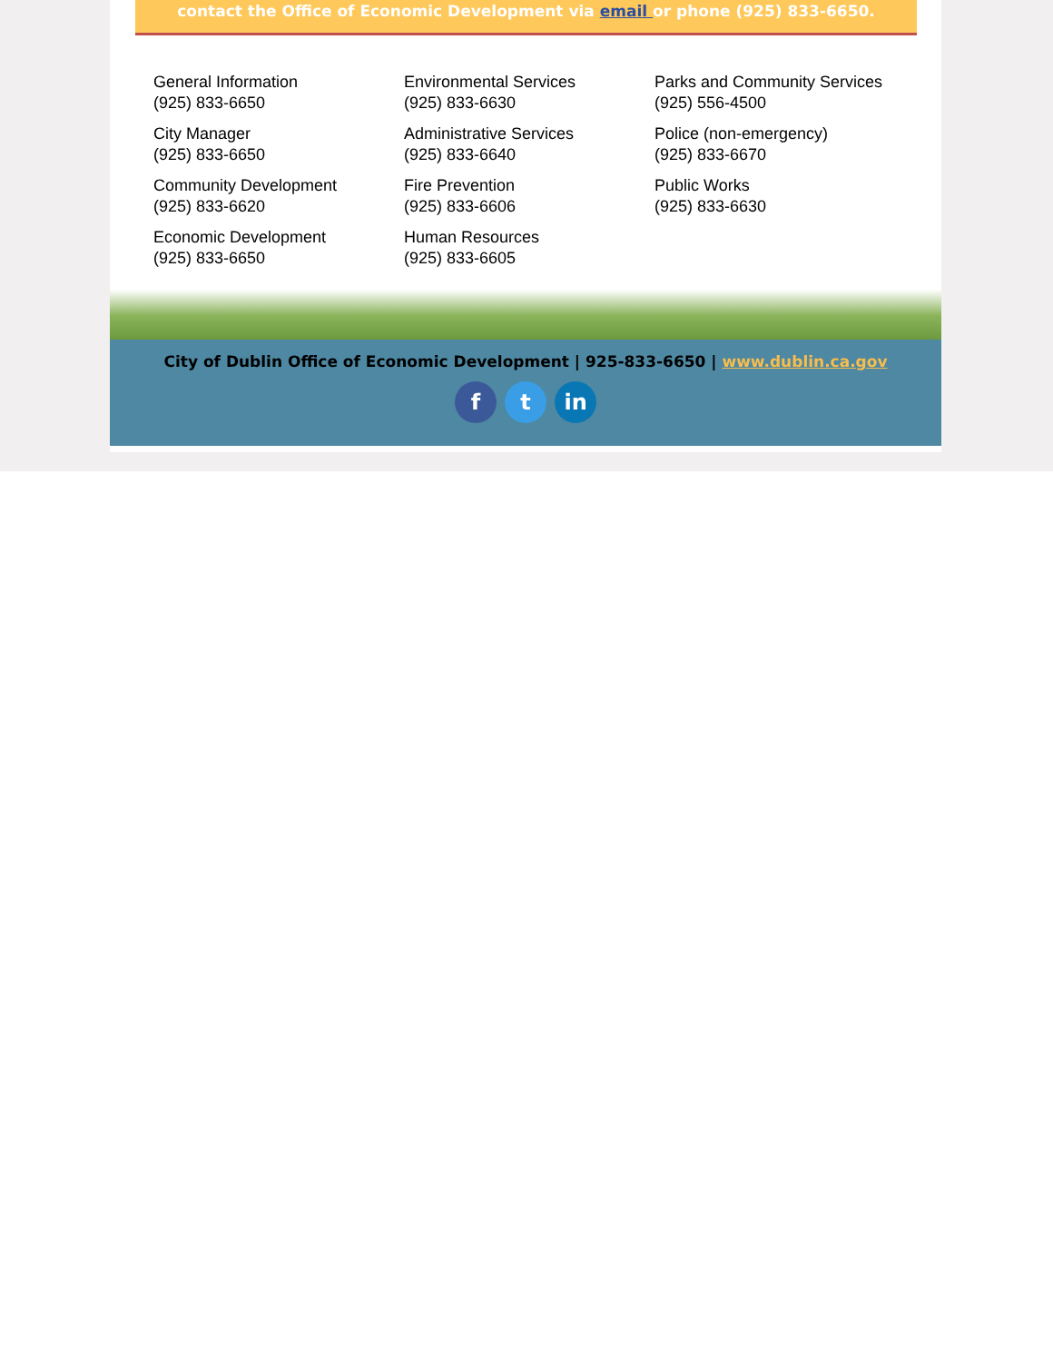contact the Office of Economic Development via email or phone (925) 833-6650.
General Information
(925) 833-6650
City Manager
(925) 833-6650
Community Development
(925) 833-6620
Economic Development
(925) 833-6650
Environmental Services
(925) 833-6630
Administrative Services
(925) 833-6640
Fire Prevention
(925) 833-6606
Human Resources
(925) 833-6605
Parks and Community Services
(925) 556-4500
Police (non-emergency)
(925) 833-6670
Public Works
(925) 833-6630
City of Dublin Office of Economic Development | 925-833-6650 | www.dublin.ca.gov
f t in